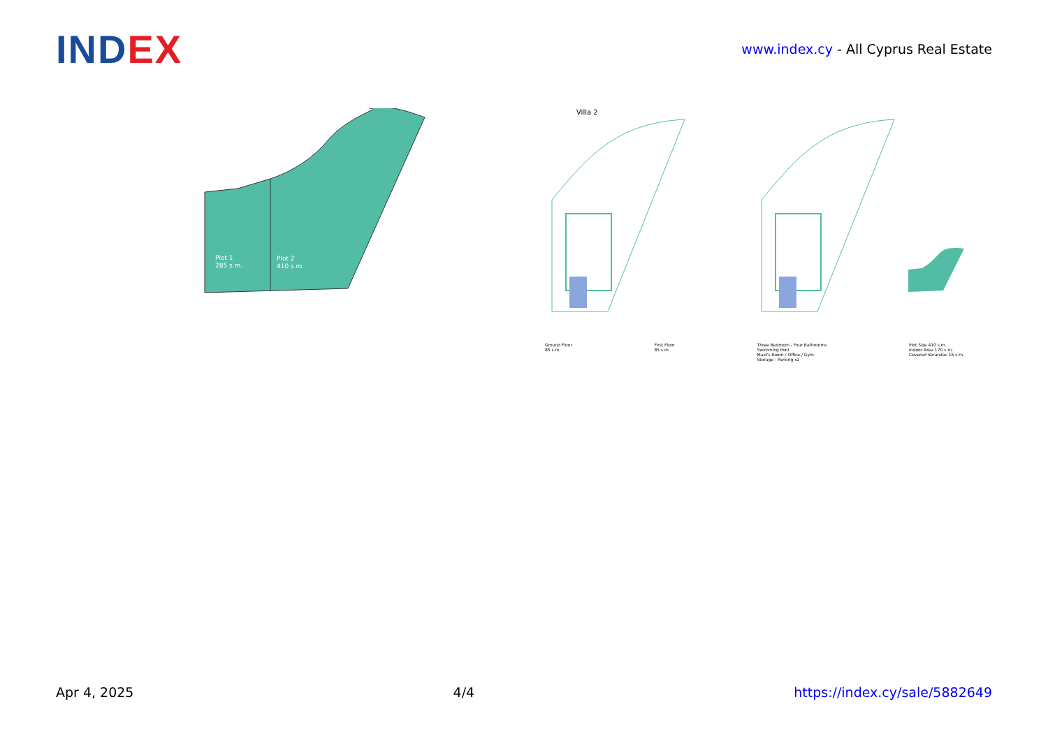INDEX
www.index.cy - All Cyprus Real Estate
Plot 1
285 s.m.
Plot 2
410 s.m.
Villa 2
Ground Floor
85 s.m.
First Floor
85 s.m.
Three Bedroom - Four Bathrooms
Swimming Pool
Maid's Room / Office / Gym
Storage - Parking x2
Plot Size 410 s.m.
Indoor Area 170 s.m.
Covered Verandas 16 s.m.
Apr 4, 2025 4/4 https://index.cy/sale/5882649